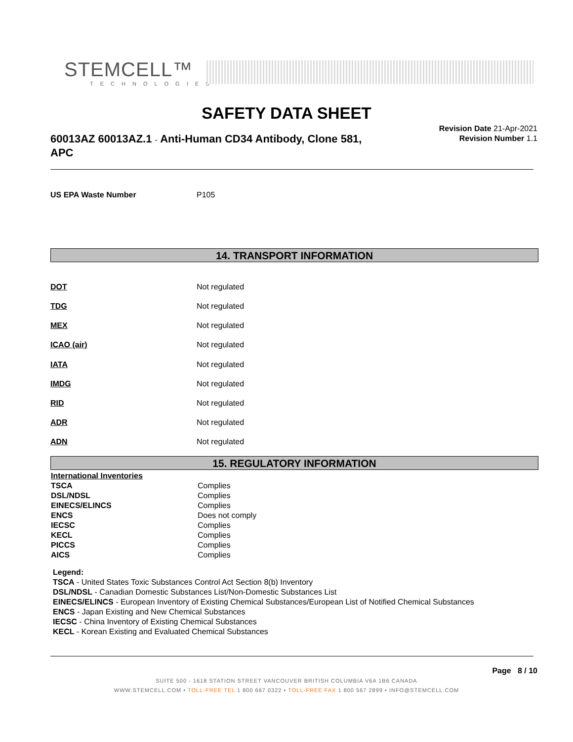STEMCELL™
TECHNOLOGIES
SAFETY DATA SHEET
60013AZ 60013AZ.1 - Anti-Human CD34 Antibody, Clone 581, APC
Revision Date 21-Apr-2021
Revision Number 1.1
US EPA Waste Number P105
14. TRANSPORT INFORMATION
DOT Not regulated
TDG Not regulated
MEX Not regulated
ICAO (air) Not regulated
IATA Not regulated
IMDG Not regulated
RID Not regulated
ADR Not regulated
ADN Not regulated
15. REGULATORY INFORMATION
| International Inventories | |
| TSCA | Complies |
| DSL/NDSL | Complies |
| EINECS/ELINCS | Complies |
| ENCS | Does not comply |
| IECSC | Complies |
| KECL | Complies |
| PICCS | Complies |
| AICS | Complies |
Legend:
TSCA - United States Toxic Substances Control Act Section 8(b) Inventory
DSL/NDSL - Canadian Domestic Substances List/Non-Domestic Substances List
EINECS/ELINCS - European Inventory of Existing Chemical Substances/European List of Notified Chemical Substances
ENCS - Japan Existing and New Chemical Substances
IECSC - China Inventory of Existing Chemical Substances
KECL - Korean Existing and Evaluated Chemical Substances
Page 8 / 10
SUITE 500 - 1618 STATION STREET VANCOUVER BRITISH COLUMBIA V6A 1B6 CANADA
WWW.STEMCELL.COM • TOLL-FREE TEL 1 800 667 0322 • TOLL-FREE FAX 1 800 567 2899 • INFO@STEMCELL.COM